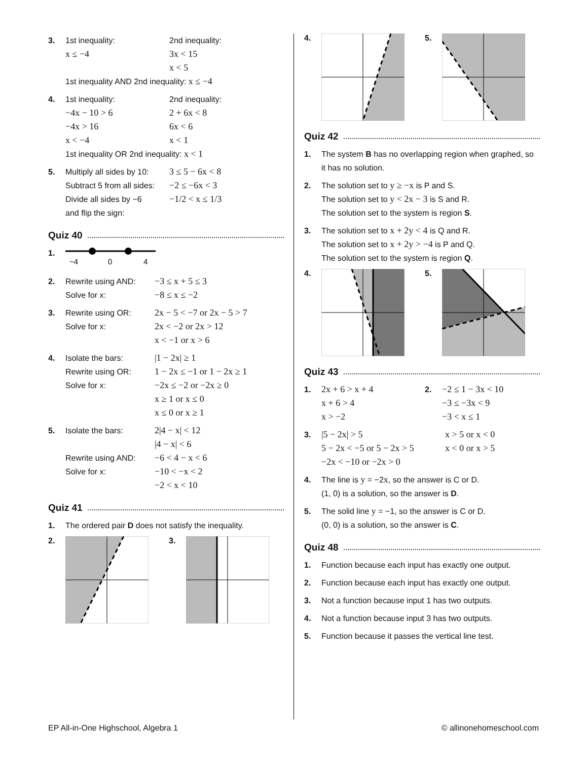3. 1st inequality:
x ≤ −4
2nd inequality:
3x < 15
x < 5
1st inequality AND 2nd inequality: x ≤ −4
4. 1st inequality:
−4x − 10 > 6
−4x > 16
x < −4
2nd inequality:
2 + 6x < 8
6x < 6
x < 1
1st inequality OR 2nd inequality: x < 1
5. Multiply all sides by 10:
Subtract 5 from all sides:
Divide all sides by −6
and flip the sign:
3 ≤ 5 − 6x < 8
−2 ≤ −6x < 3
−1/2 < x ≤ 1/3
Quiz 40
1.
−4
0
4
2. Rewrite using AND:
Solve for x:
−3 ≤ x + 5 ≤ 3
−8 ≤ x ≤ −2
3. Rewrite using OR:
Solve for x:
2x − 5 < −7 or 2x − 5 > 7
2x < −2 or 2x > 12
x < −1 or x > 6
4. Isolate the bars:
Rewrite using OR:
Solve for x:
|1 − 2x| ≥ 1
1 − 2x ≤ −1 or 1 − 2x ≥ 1
−2x ≤ −2 or −2x ≥ 0
x ≥ 1 or x ≤ 0
x ≤ 0 or x ≥ 1
5. Isolate the bars:
Rewrite using AND:
Solve for x:
2|4 − x| < 12
|4 − x| < 6
−6 < 4 − x < 6
−10 < −x < 2
−2 < x < 10
Quiz 41
1. The ordered pair D does not satisfy the inequality.
2. 3.
4. 5.
Quiz 42
1. The system B has no overlapping region when graphed, so it has no solution.
2. The solution set to y ≥ −x is P and S.
The solution set to y < 2x − 3 is S and R.
The solution set to the system is region S.
3. The solution set to x + 2y < 4 is Q and R.
The solution set to x + 2y > −4 is P and Q.
The solution set to the system is region Q.
4. 5.
Quiz 43
1. 2x + 6 > x + 4
x + 6 > 4
x > −2
2. −2 ≤ 1 − 3x < 10
−3 ≤ −3x < 9
−3 < x ≤ 1
3. |5 − 2x| > 5
5 − 2x < −5 or 5 − 2x > 5
−2x < −10 or −2x > 0
x > 5 or x < 0
x < 0 or x > 5
4. The line is y = −2x, so the answer is C or D.
(1, 0) is a solution, so the answer is D.
5. The solid line y = −1, so the answer is C or D.
(0, 0) is a solution, so the answer is C.
Quiz 48
1. Function because each input has exactly one output.
2. Function because each input has exactly one output.
3. Not a function because input 1 has two outputs.
4. Not a function because input 3 has two outputs.
5. Function because it passes the vertical line test.
EP All-in-One Highschool, Algebra 1
© allinonehomeschool.com